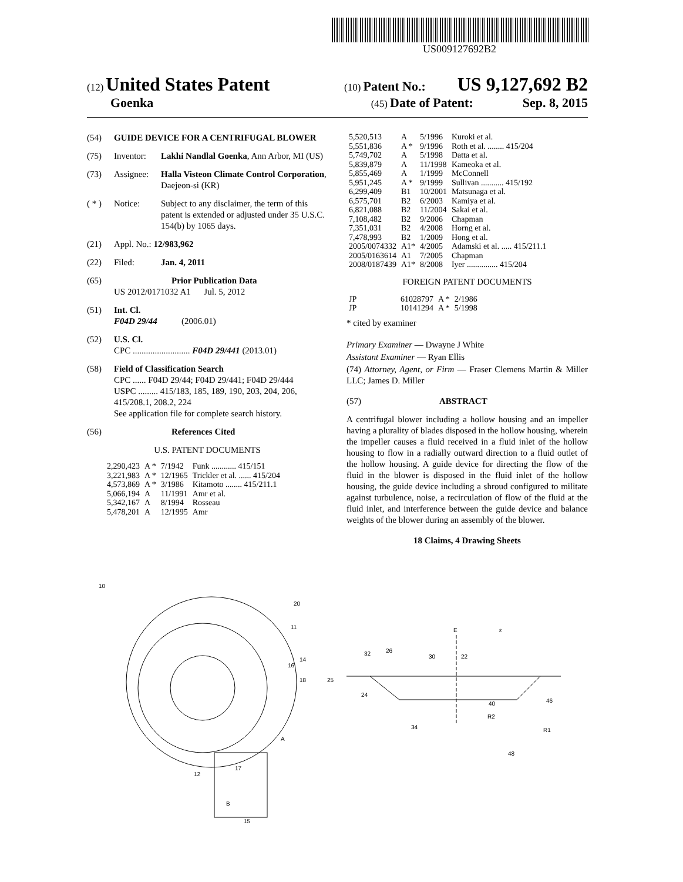US009127692B2
(12) United States Patent (10) Patent No.: US 9,127,692 B2
Goenka (45) Date of Patent: Sep. 8, 2015
(54) GUIDE DEVICE FOR A CENTRIFUGAL BLOWER
(75) Inventor: Lakhi Nandlal Goenka, Ann Arbor, MI (US)
(73) Assignee: Halla Visteon Climate Control Corporation, Daejeon-si (KR)
( * ) Notice: Subject to any disclaimer, the term of this patent is extended or adjusted under 35 U.S.C. 154(b) by 1065 days.
(21) Appl. No.: 12/983,962
(22) Filed: Jan. 4, 2011
(65) Prior Publication Data
US 2012/0171032 A1 Jul. 5, 2012
(51) Int. Cl.
F04D 29/44 (2006.01)
(52) U.S. Cl.
CPC .......................... F04D 29/441 (2013.01)
(58) Field of Classification Search
CPC ...... F04D 29/44; F04D 29/441; F04D 29/444
USPC ......... 415/183, 185, 189, 190, 203, 204, 206, 415/208.1, 208.2, 224
See application file for complete search history.
(56) References Cited
U.S. PATENT DOCUMENTS
| 2,290,423 | A * | 7/1942 | Funk ............ 415/151 |
| 3,221,983 | A * | 12/1965 | Trickler et al. ...... 415/204 |
| 4,573,869 | A * | 3/1986 | Kitamoto ........ 415/211.1 |
| 5,066,194 | A | 11/1991 | Amr et al. |
| 5,342,167 | A | 8/1994 | Rosseau |
| 5,478,201 | A | 12/1995 | Amr |
| 5,520,513 | A | 5/1996 | Kuroki et al. |
| 5,551,836 | A * | 9/1996 | Roth et al. ........ 415/204 |
| 5,749,702 | A | 5/1998 | Datta et al. |
| 5,839,879 | A | 11/1998 | Kameoka et al. |
| 5,855,469 | A | 1/1999 | McConnell |
| 5,951,245 | A * | 9/1999 | Sullivan ........... 415/192 |
| 6,299,409 | B1 | 10/2001 | Matsunaga et al. |
| 6,575,701 | B2 | 6/2003 | Kamiya et al. |
| 6,821,088 | B2 | 11/2004 | Sakai et al. |
| 7,108,482 | B2 | 9/2006 | Chapman |
| 7,351,031 | B2 | 4/2008 | Horng et al. |
| 7,478,993 | B2 | 1/2009 | Hong et al. |
| 2005/0074332 | A1* | 4/2005 | Adamski et al. ..... 415/211.1 |
| 2005/0163614 | A1 | 7/2005 | Chapman |
| 2008/0187439 | A1* | 8/2008 | Iyer ............... 415/204 |
FOREIGN PATENT DOCUMENTS
| JP | 61028797 | A * | 2/1986 |
| JP | 10141294 | A * | 5/1998 |
* cited by examiner
Primary Examiner — Dwayne J White
Assistant Examiner — Ryan Ellis
(74) Attorney, Agent, or Firm — Fraser Clemens Martin & Miller LLC; James D. Miller
(57) ABSTRACT
A centrifugal blower including a hollow housing and an impeller having a plurality of blades disposed in the hollow housing, wherein the impeller causes a fluid received in a fluid inlet of the hollow housing to flow in a radially outward direction to a fluid outlet of the hollow housing. A guide device for directing the flow of the fluid in the blower is disposed in the fluid inlet of the hollow housing, the guide device including a shroud configured to militate against turbulence, noise, a recirculation of flow of the fluid at the fluid inlet, and interference between the guide device and balance weights of the blower during an assembly of the blower.
18 Claims, 4 Drawing Sheets
10
20
11
14
16
18
A
17
12
B
15
E
ε
32
26
30
22
25
24
34
40
R2
46
R1
48